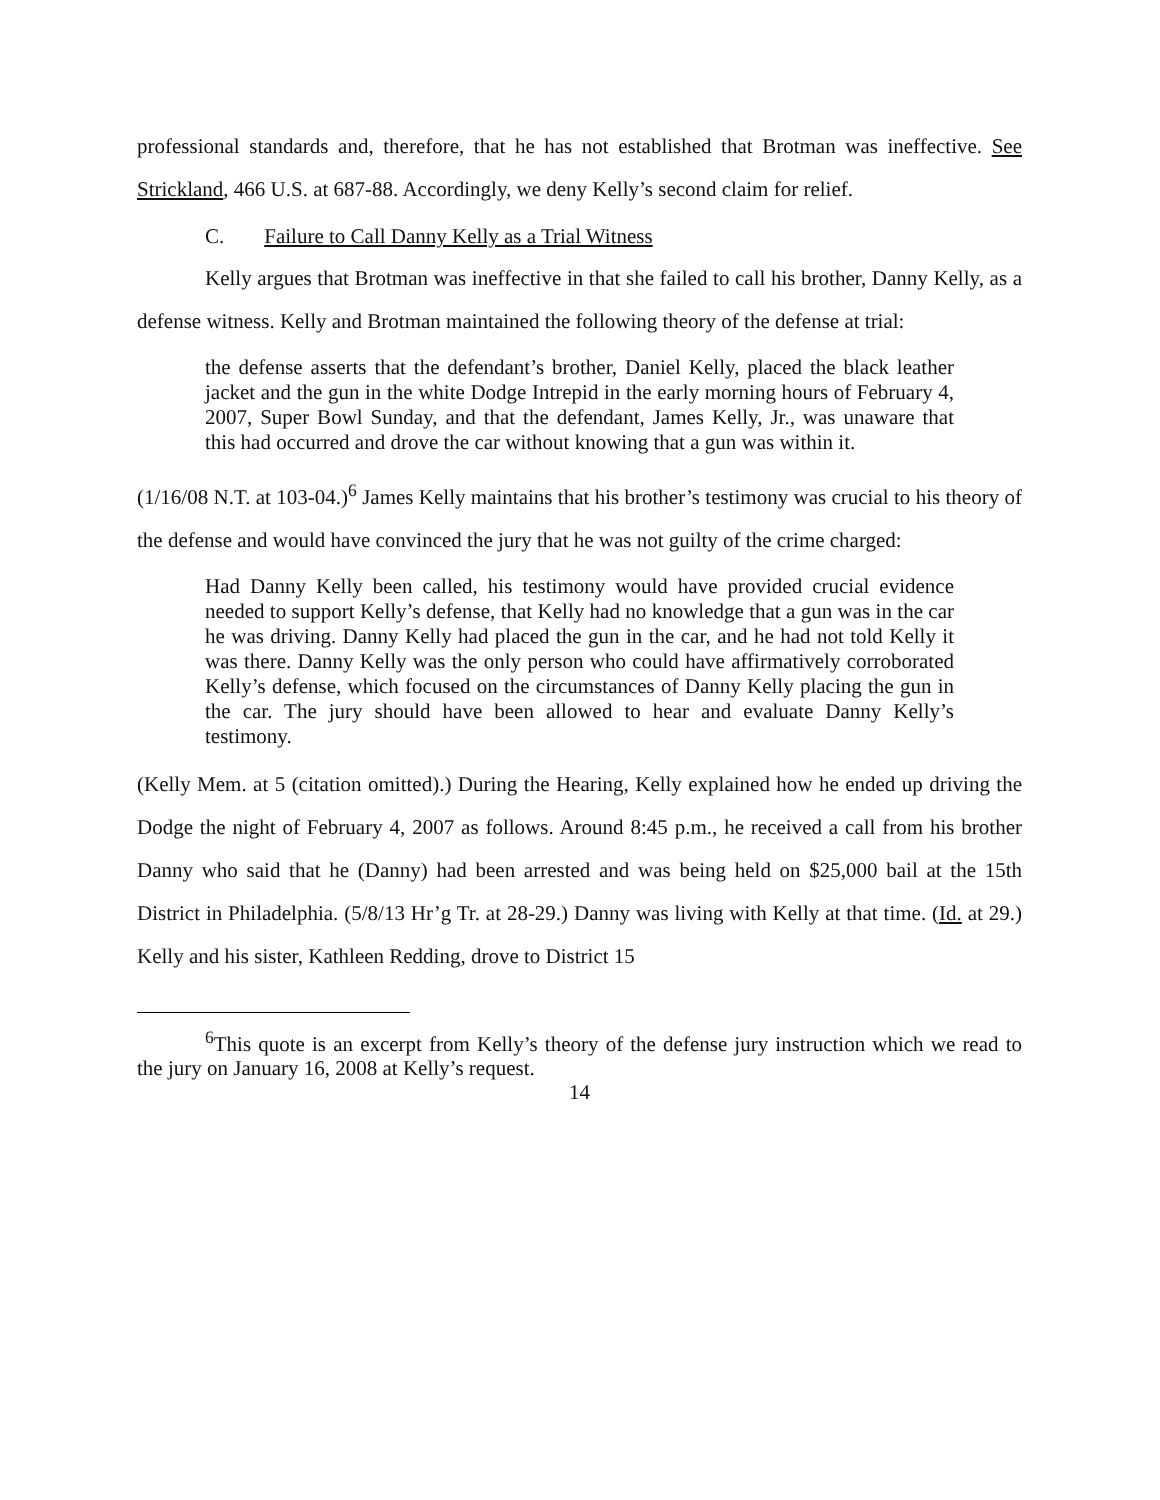professional standards and, therefore, that he has not established that Brotman was ineffective. See Strickland, 466 U.S. at 687-88. Accordingly, we deny Kelly’s second claim for relief.
C. Failure to Call Danny Kelly as a Trial Witness
Kelly argues that Brotman was ineffective in that she failed to call his brother, Danny Kelly, as a defense witness. Kelly and Brotman maintained the following theory of the defense at trial:
the defense asserts that the defendant’s brother, Daniel Kelly, placed the black leather jacket and the gun in the white Dodge Intrepid in the early morning hours of February 4, 2007, Super Bowl Sunday, and that the defendant, James Kelly, Jr., was unaware that this had occurred and drove the car without knowing that a gun was within it.
(1/16/08 N.T. at 103-04.)<sup>6</sup> James Kelly maintains that his brother’s testimony was crucial to his theory of the defense and would have convinced the jury that he was not guilty of the crime charged:
Had Danny Kelly been called, his testimony would have provided crucial evidence needed to support Kelly’s defense, that Kelly had no knowledge that a gun was in the car he was driving. Danny Kelly had placed the gun in the car, and he had not told Kelly it was there. Danny Kelly was the only person who could have affirmatively corroborated Kelly’s defense, which focused on the circumstances of Danny Kelly placing the gun in the car. The jury should have been allowed to hear and evaluate Danny Kelly’s testimony.
(Kelly Mem. at 5 (citation omitted).) During the Hearing, Kelly explained how he ended up driving the Dodge the night of February 4, 2007 as follows. Around 8:45 p.m., he received a call from his brother Danny who said that he (Danny) had been arrested and was being held on $25,000 bail at the 15th District in Philadelphia. (5/8/13 Hr’g Tr. at 28-29.) Danny was living with Kelly at that time. (Id. at 29.) Kelly and his sister, Kathleen Redding, drove to District 15
<sup>6</sup> This quote is an excerpt from Kelly’s theory of the defense jury instruction which we read to the jury on January 16, 2008 at Kelly’s request.
14